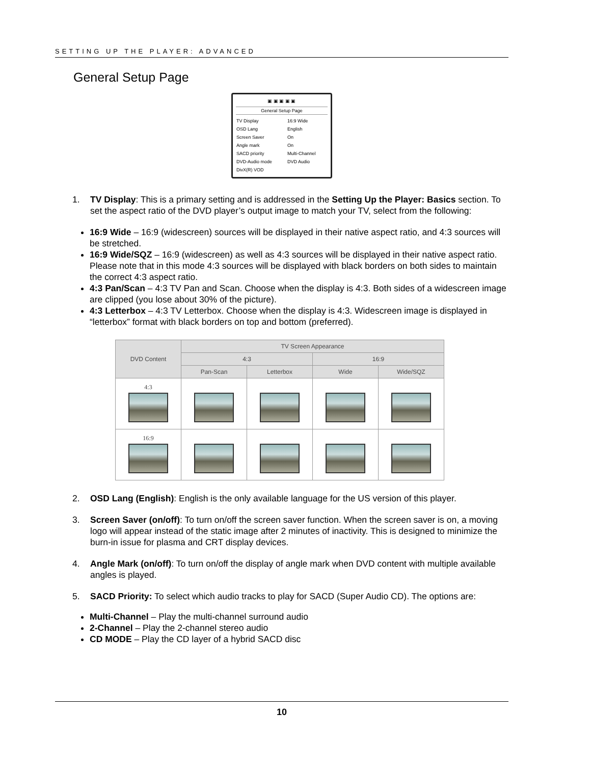SETTING UP THE PLAYER: ADVANCED
General Setup Page
▣ ▣ ▣ ▣ ▣
General Setup Page
| TV Display | 16:9 Wide |
| OSD Lang | English |
| Screen Saver | On |
| Angle mark | On |
| SACD priority | Multi-Channel |
| DVD-Audio mode | DVD Audio |
| DivX(R) VOD | |
1. TV Display: This is a primary setting and is addressed in the Setting Up the Player: Basics section. To set the aspect ratio of the DVD player’s output image to match your TV, select from the following:
16:9 Wide – 16:9 (widescreen) sources will be displayed in their native aspect ratio, and 4:3 sources will be stretched.
16:9 Wide/SQZ – 16:9 (widescreen) as well as 4:3 sources will be displayed in their native aspect ratio. Please note that in this mode 4:3 sources will be displayed with black borders on both sides to maintain the correct 4:3 aspect ratio.
4:3 Pan/Scan – 4:3 TV Pan and Scan. Choose when the display is 4:3. Both sides of a widescreen image are clipped (you lose about 30% of the picture).
4:3 Letterbox – 4:3 TV Letterbox. Choose when the display is 4:3. Widescreen image is displayed in “letterbox” format with black borders on top and bottom (preferred).
| DVD Content | TV Screen Appearance | | | |
| --- | --- | --- | --- | --- |
| | 4:3 | | 16:9 | |
| | Pan-Scan | Letterbox | Wide | Wide/SQZ |
| 4:3 | | | | |
| 16:9 | | | | |
2. OSD Lang (English): English is the only available language for the US version of this player.
3. Screen Saver (on/off): To turn on/off the screen saver function. When the screen saver is on, a moving logo will appear instead of the static image after 2 minutes of inactivity. This is designed to minimize the burn-in issue for plasma and CRT display devices.
4. Angle Mark (on/off): To turn on/off the display of angle mark when DVD content with multiple available angles is played.
5. SACD Priority: To select which audio tracks to play for SACD (Super Audio CD). The options are:
Multi-Channel – Play the multi-channel surround audio
2-Channel – Play the 2-channel stereo audio
CD MODE – Play the CD layer of a hybrid SACD disc
10